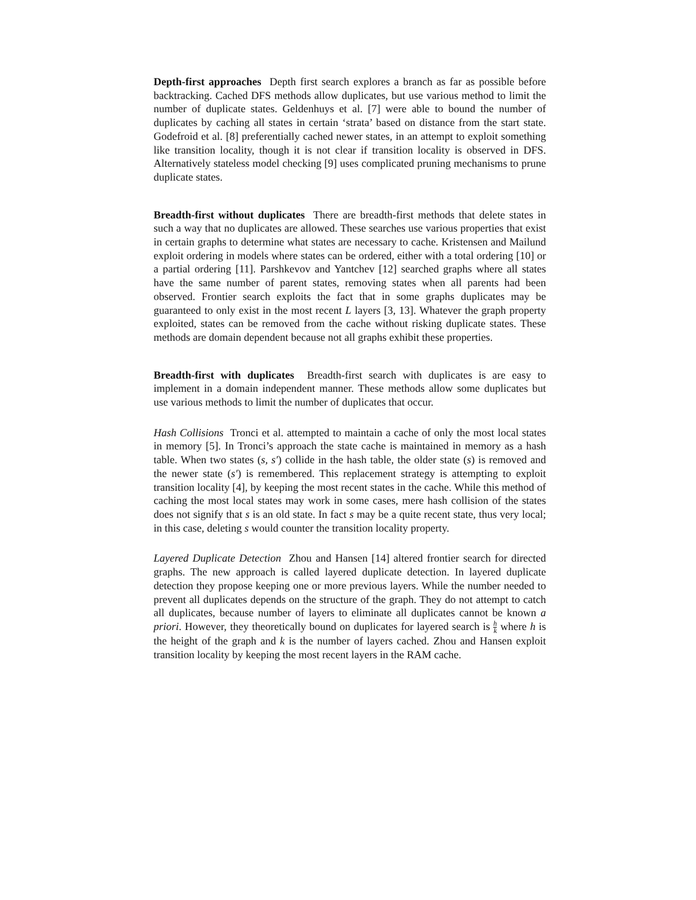Depth-first approaches Depth first search explores a branch as far as possible before backtracking. Cached DFS methods allow duplicates, but use various method to limit the number of duplicate states. Geldenhuys et al. [7] were able to bound the number of duplicates by caching all states in certain ‘strata’ based on distance from the start state. Godefroid et al. [8] preferentially cached newer states, in an attempt to exploit something like transition locality, though it is not clear if transition locality is observed in DFS. Alternatively stateless model checking [9] uses complicated pruning mechanisms to prune duplicate states.
Breadth-first without duplicates There are breadth-first methods that delete states in such a way that no duplicates are allowed. These searches use various properties that exist in certain graphs to determine what states are necessary to cache. Kristensen and Mailund exploit ordering in models where states can be ordered, either with a total ordering [10] or a partial ordering [11]. Parshkevov and Yantchev [12] searched graphs where all states have the same number of parent states, removing states when all parents had been observed. Frontier search exploits the fact that in some graphs duplicates may be guaranteed to only exist in the most recent L layers [3, 13]. Whatever the graph property exploited, states can be removed from the cache without risking duplicate states. These methods are domain dependent because not all graphs exhibit these properties.
Breadth-first with duplicates Breadth-first search with duplicates is are easy to implement in a domain independent manner. These methods allow some duplicates but use various methods to limit the number of duplicates that occur.
Hash Collisions Tronci et al. attempted to maintain a cache of only the most local states in memory [5]. In Tronci’s approach the state cache is maintained in memory as a hash table. When two states (s, s′) collide in the hash table, the older state (s) is removed and the newer state (s′) is remembered. This replacement strategy is attempting to exploit transition locality [4], by keeping the most recent states in the cache. While this method of caching the most local states may work in some cases, mere hash collision of the states does not signify that s is an old state. In fact s may be a quite recent state, thus very local; in this case, deleting s would counter the transition locality property.
Layered Duplicate Detection Zhou and Hansen [14] altered frontier search for directed graphs. The new approach is called layered duplicate detection. In layered duplicate detection they propose keeping one or more previous layers. While the number needed to prevent all duplicates depends on the structure of the graph. They do not attempt to catch all duplicates, because number of layers to eliminate all duplicates cannot be known a priori. However, they theoretically bound on duplicates for layered search is h k where h is the height of the graph and k is the number of layers cached. Zhou and Hansen exploit transition locality by keeping the most recent layers in the RAM cache.